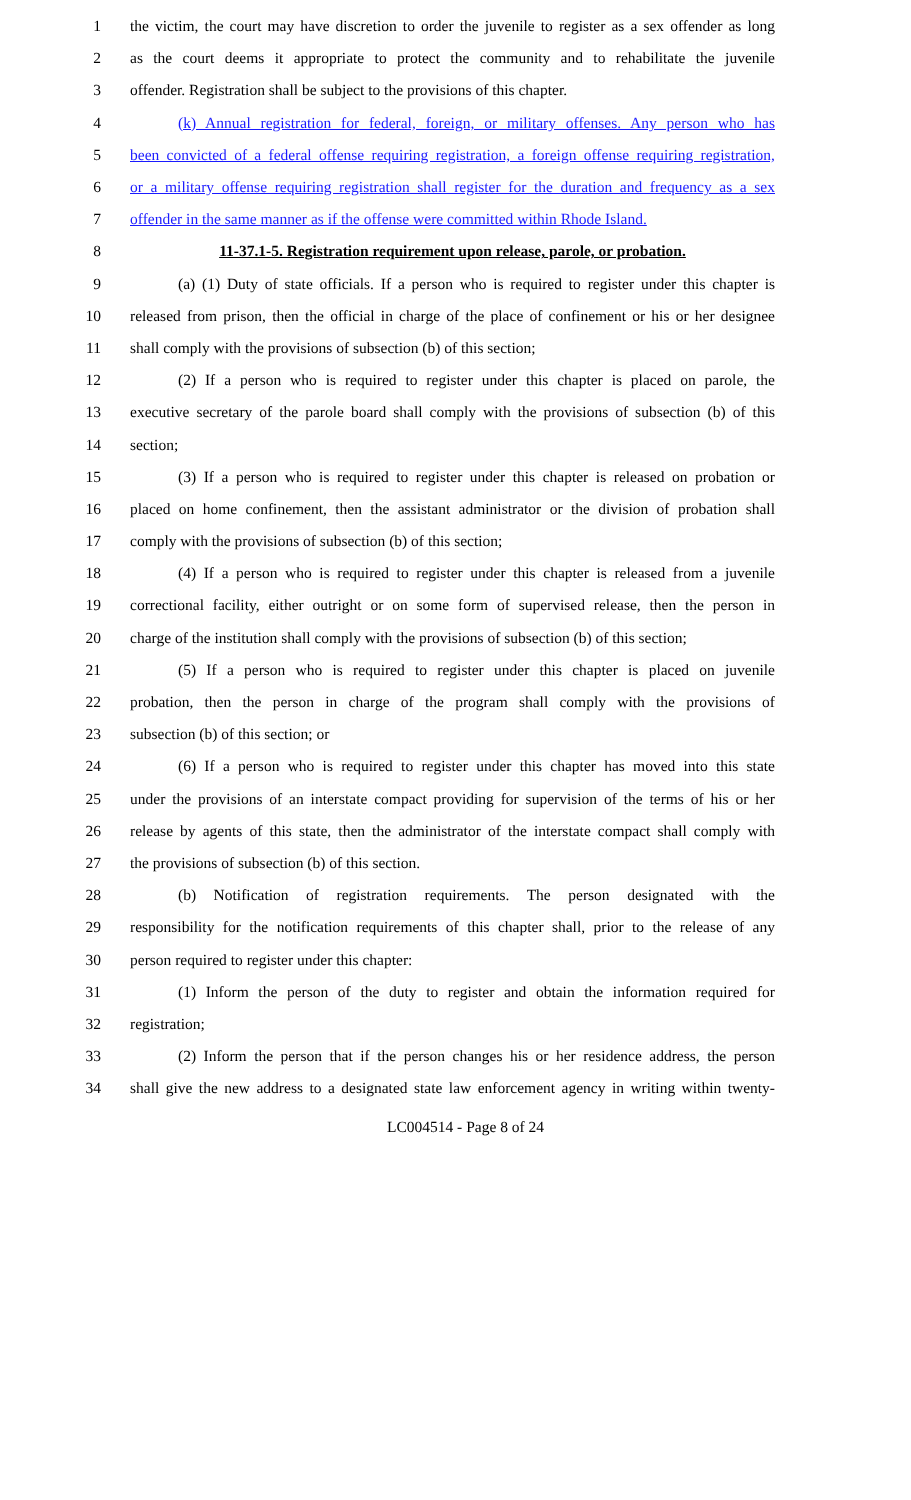1 the victim, the court may have discretion to order the juvenile to register as a sex offender as long
2 as the court deems it appropriate to protect the community and to rehabilitate the juvenile
3 offender. Registration shall be subject to the provisions of this chapter.
4 (k) Annual registration for federal, foreign, or military offenses. Any person who has
5 been convicted of a federal offense requiring registration, a foreign offense requiring registration,
6 or a military offense requiring registration shall register for the duration and frequency as a sex
7 offender in the same manner as if the offense were committed within Rhode Island.
8 11-37.1-5. Registration requirement upon release, parole, or probation.
9 (a) (1) Duty of state officials. If a person who is required to register under this chapter is
10 released from prison, then the official in charge of the place of confinement or his or her designee
11 shall comply with the provisions of subsection (b) of this section;
12 (2) If a person who is required to register under this chapter is placed on parole, the
13 executive secretary of the parole board shall comply with the provisions of subsection (b) of this
14 section;
15 (3) If a person who is required to register under this chapter is released on probation or
16 placed on home confinement, then the assistant administrator or the division of probation shall
17 comply with the provisions of subsection (b) of this section;
18 (4) If a person who is required to register under this chapter is released from a juvenile
19 correctional facility, either outright or on some form of supervised release, then the person in
20 charge of the institution shall comply with the provisions of subsection (b) of this section;
21 (5) If a person who is required to register under this chapter is placed on juvenile
22 probation, then the person in charge of the program shall comply with the provisions of
23 subsection (b) of this section; or
24 (6) If a person who is required to register under this chapter has moved into this state
25 under the provisions of an interstate compact providing for supervision of the terms of his or her
26 release by agents of this state, then the administrator of the interstate compact shall comply with
27 the provisions of subsection (b) of this section.
28 (b) Notification of registration requirements. The person designated with the
29 responsibility for the notification requirements of this chapter shall, prior to the release of any
30 person required to register under this chapter:
31 (1) Inform the person of the duty to register and obtain the information required for
32 registration;
33 (2) Inform the person that if the person changes his or her residence address, the person
34 shall give the new address to a designated state law enforcement agency in writing within twenty-
LC004514 - Page 8 of 24